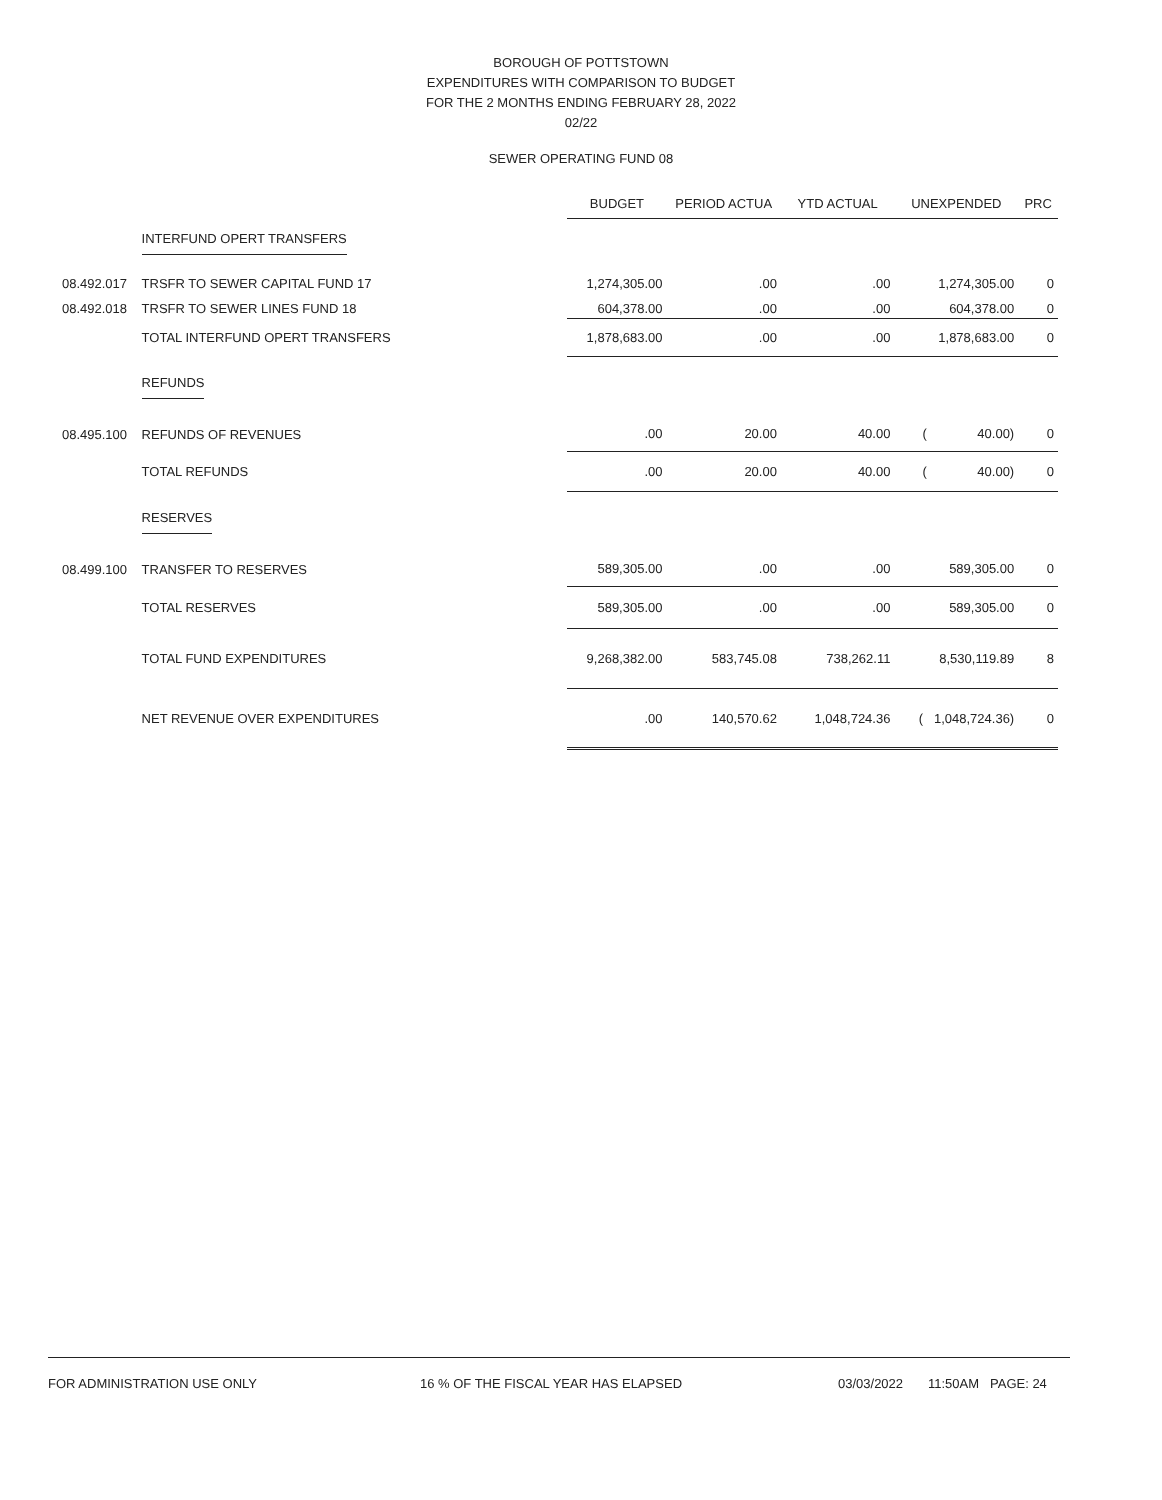BOROUGH OF POTTSTOWN
EXPENDITURES WITH COMPARISON TO BUDGET
FOR THE 2 MONTHS ENDING FEBRUARY 28, 2022
02/22
SEWER OPERATING FUND 08
| | | BUDGET | PERIOD ACTUA | YTD ACTUAL | UNEXPENDED | PRC |
| --- | --- | --- | --- | --- | --- | --- |
| | INTERFUND OPERT TRANSFERS | | | | | |
| 08.492.017 | TRSFR TO SEWER CAPITAL FUND 17 | 1,274,305.00 | .00 | .00 | 1,274,305.00 | 0 |
| 08.492.018 | TRSFR TO SEWER LINES FUND 18 | 604,378.00 | .00 | .00 | 604,378.00 | 0 |
| | TOTAL INTERFUND OPERT TRANSFERS | 1,878,683.00 | .00 | .00 | 1,878,683.00 | 0 |
| | REFUNDS | | | | | |
| 08.495.100 | REFUNDS OF REVENUES | .00 | 20.00 | 40.00 | ( 40.00) | 0 |
| | TOTAL REFUNDS | .00 | 20.00 | 40.00 | ( 40.00) | 0 |
| | RESERVES | | | | | |
| 08.499.100 | TRANSFER TO RESERVES | 589,305.00 | .00 | .00 | 589,305.00 | 0 |
| | TOTAL RESERVES | 589,305.00 | .00 | .00 | 589,305.00 | 0 |
| | TOTAL FUND EXPENDITURES | 9,268,382.00 | 583,745.08 | 738,262.11 | 8,530,119.89 | 8 |
| | NET REVENUE OVER EXPENDITURES | .00 | 140,570.62 | 1,048,724.36 | ( 1,048,724.36) | 0 |
FOR ADMINISTRATION USE ONLY 16 % OF THE FISCAL YEAR HAS ELAPSED 03/03/2022 11:50AM PAGE: 24